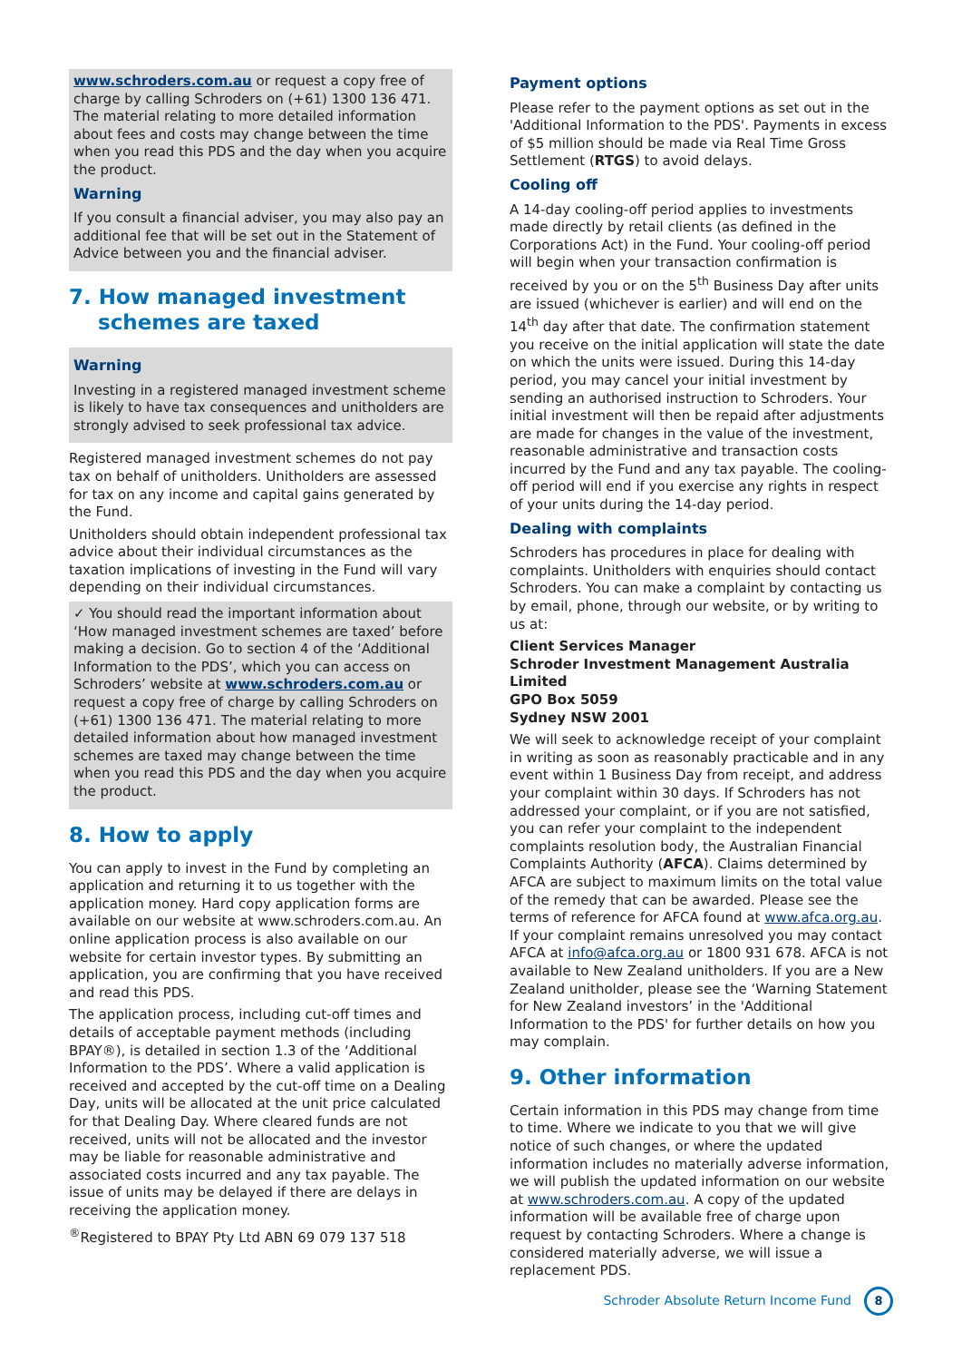www.schroders.com.au or request a copy free of charge by calling Schroders on (+61) 1300 136 471. The material relating to more detailed information about fees and costs may change between the time when you read this PDS and the day when you acquire the product.
Warning
If you consult a financial adviser, you may also pay an additional fee that will be set out in the Statement of Advice between you and the financial adviser.
7. How managed investment
schemes are taxed
Warning
Investing in a registered managed investment scheme is likely to have tax consequences and unitholders are strongly advised to seek professional tax advice.
Registered managed investment schemes do not pay tax on behalf of unitholders. Unitholders are assessed for tax on any income and capital gains generated by the Fund.
Unitholders should obtain independent professional tax advice about their individual circumstances as the taxation implications of investing in the Fund will vary depending on their individual circumstances.
✓ You should read the important information about ‘How managed investment schemes are taxed’ before making a decision. Go to section 4 of the ‘Additional Information to the PDS’, which you can access on Schroders’ website at www.schroders.com.au or request a copy free of charge by calling Schroders on (+61) 1300 136 471. The material relating to more detailed information about how managed investment schemes are taxed may change between the time when you read this PDS and the day when you acquire the product.
8. How to apply
You can apply to invest in the Fund by completing an application and returning it to us together with the application money. Hard copy application forms are available on our website at www.schroders.com.au. An online application process is also available on our website for certain investor types. By submitting an application, you are confirming that you have received and read this PDS.
The application process, including cut-off times and details of acceptable payment methods (including BPAY®), is detailed in section 1.3 of the ‘Additional Information to the PDS’. Where a valid application is received and accepted by the cut-off time on a Dealing Day, units will be allocated at the unit price calculated for that Dealing Day. Where cleared funds are not received, units will not be allocated and the investor may be liable for reasonable administrative and associated costs incurred and any tax payable. The issue of units may be delayed if there are delays in receiving the application money.
<sup>®</sup>Registered to BPAY Pty Ltd ABN 69 079 137 518
Payment options
Please refer to the payment options as set out in the 'Additional Information to the PDS'. Payments in excess of $5 million should be made via Real Time Gross Settlement (RTGS) to avoid delays.
Cooling off
A 14-day cooling-off period applies to investments made directly by retail clients (as defined in the Corporations Act) in the Fund. Your cooling-off period will begin when your transaction confirmation is received by you or on the 5<sup>th</sup> Business Day after units are issued (whichever is earlier) and will end on the 14<sup>th</sup> day after that date. The confirmation statement you receive on the initial application will state the date on which the units were issued. During this 14-day period, you may cancel your initial investment by sending an authorised instruction to Schroders. Your initial investment will then be repaid after adjustments are made for changes in the value of the investment, reasonable administrative and transaction costs incurred by the Fund and any tax payable. The cooling-off period will end if you exercise any rights in respect of your units during the 14-day period.
Dealing with complaints
Schroders has procedures in place for dealing with complaints. Unitholders with enquiries should contact Schroders. You can make a complaint by contacting us by email, phone, through our website, or by writing to us at:
Client Services Manager
Schroder Investment Management Australia Limited
GPO Box 5059
Sydney NSW 2001
We will seek to acknowledge receipt of your complaint in writing as soon as reasonably practicable and in any event within 1 Business Day from receipt, and address your complaint within 30 days. If Schroders has not addressed your complaint, or if you are not satisfied, you can refer your complaint to the independent complaints resolution body, the Australian Financial Complaints Authority (AFCA). Claims determined by AFCA are subject to maximum limits on the total value of the remedy that can be awarded. Please see the terms of reference for AFCA found at www.afca.org.au. If your complaint remains unresolved you may contact AFCA at info@afca.org.au or 1800 931 678. AFCA is not available to New Zealand unitholders. If you are a New Zealand unitholder, please see the ‘Warning Statement for New Zealand investors’ in the 'Additional Information to the PDS' for further details on how you may complain.
9. Other information
Certain information in this PDS may change from time to time. Where we indicate to you that we will give notice of such changes, or where the updated information includes no materially adverse information, we will publish the updated information on our website at www.schroders.com.au. A copy of the updated information will be available free of charge upon request by contacting Schroders. Where a change is considered materially adverse, we will issue a replacement PDS.
Schroder Absolute Return Income Fund
8